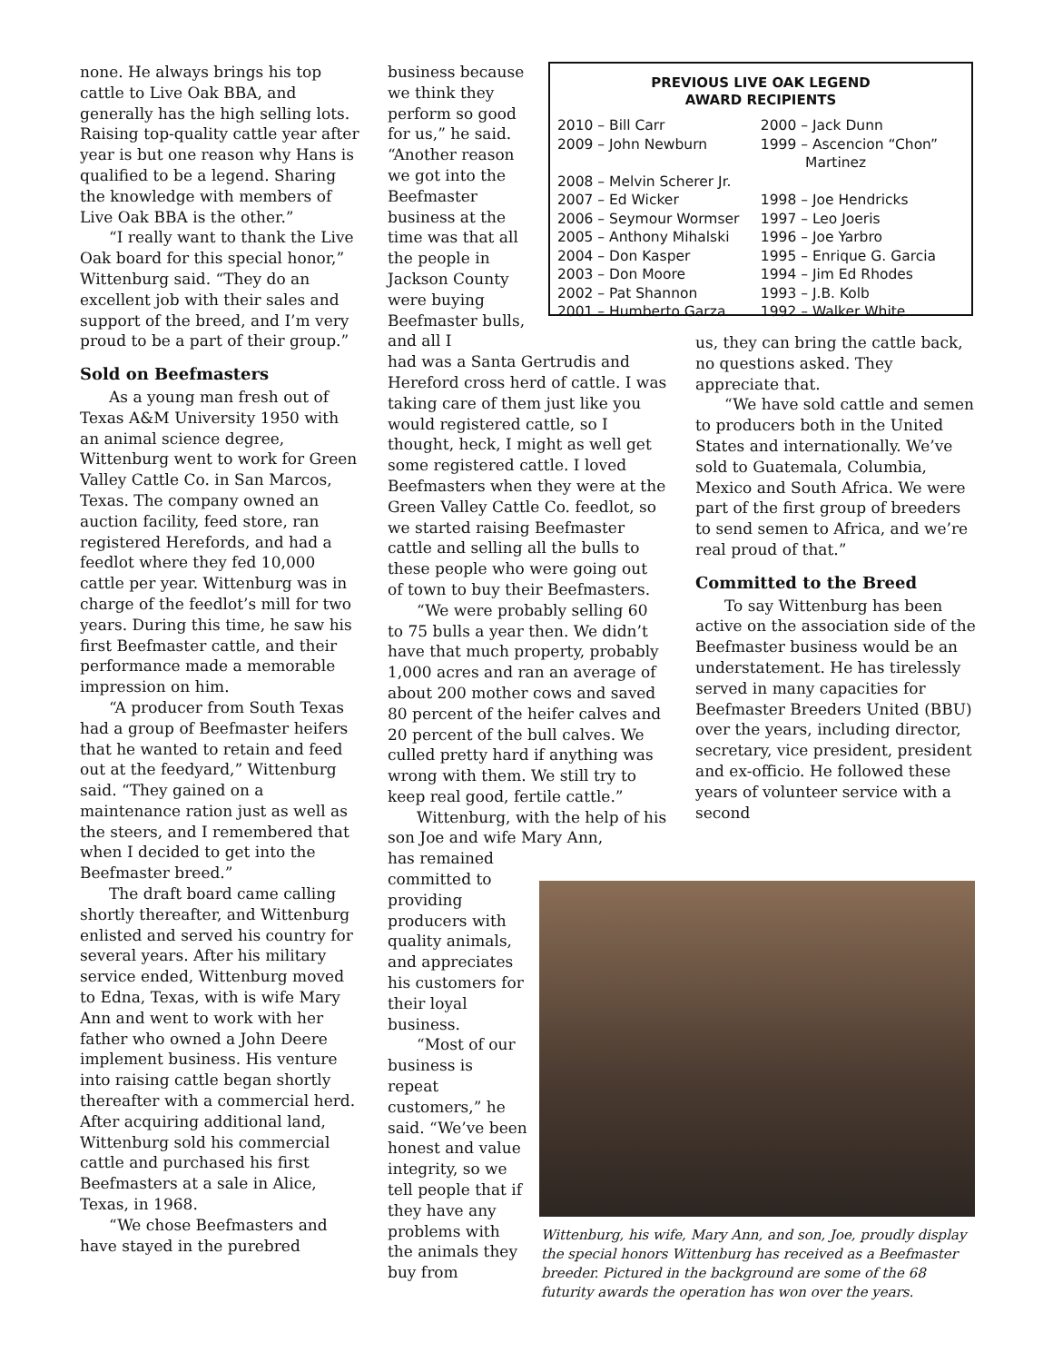none. He always brings his top cattle to Live Oak BBA, and generally has the high selling lots. Raising top-quality cattle year after year is but one reason why Hans is qualified to be a legend. Sharing the knowledge with members of Live Oak BBA is the other.”
“I really want to thank the Live Oak board for this special honor,” Wittenburg said. “They do an excellent job with their sales and support of the breed, and I’m very proud to be a part of their group.”
Sold on Beefmasters
As a young man fresh out of Texas A&M University 1950 with an animal science degree, Wittenburg went to work for Green Valley Cattle Co. in San Marcos, Texas. The company owned an auction facility, feed store, ran registered Herefords, and had a feedlot where they fed 10,000 cattle per year. Wittenburg was in charge of the feedlot’s mill for two years. During this time, he saw his first Beefmaster cattle, and their performance made a memorable impression on him.
“A producer from South Texas had a group of Beefmaster heifers that he wanted to retain and feed out at the feedyard,” Wittenburg said. “They gained on a maintenance ration just as well as the steers, and I remembered that when I decided to get into the Beefmaster breed.”
The draft board came calling shortly thereafter, and Wittenburg enlisted and served his country for several years. After his military service ended, Wittenburg moved to Edna, Texas, with is wife Mary Ann and went to work with her father who owned a John Deere implement business. His venture into raising cattle began shortly thereafter with a commercial herd. After acquiring additional land, Wittenburg sold his commercial cattle and purchased his first Beefmasters at a sale in Alice, Texas, in 1968.
“We chose Beefmasters and have stayed in the purebred
business because we think they perform so good for us,” he said. “Another reason we got into the Beefmaster business at the time was that all the people in Jackson County were buying Beefmaster bulls, and all I
had was a Santa Gertrudis and Hereford cross herd of cattle. I was taking care of them just like you would registered cattle, so I thought, heck, I might as well get some registered cattle. I loved Beefmasters when they were at the Green Valley Cattle Co. feedlot, so we started raising Beefmaster cattle and selling all the bulls to these people who were going out of town to buy their Beefmasters.
“We were probably selling 60 to 75 bulls a year then. We didn’t have that much property, probably 1,000 acres and ran an average of about 200 mother cows and saved 80 percent of the heifer calves and 20 percent of the bull calves. We culled pretty hard if anything was wrong with them. We still try to keep real good, fertile cattle.”
Wittenburg, with the help of his son Joe and wife Mary Ann,
has remained committed to providing producers with quality animals, and appreciates his customers for their loyal business.
“Most of our business is repeat customers,” he said. “We’ve been honest and value integrity, so we tell people that if they have any problems with the animals they buy from
PREVIOUS LIVE OAK LEGEND
AWARD RECIPIENTS
| 2010 – Bill Carr | 2000 – Jack Dunn |
| 2009 – John Newburn | 1999 – Ascencion “Chon” Martinez |
| 2008 – Melvin Scherer Jr. | |
| 2007 – Ed Wicker | 1998 – Joe Hendricks |
| 2006 – Seymour Wormser | 1997 – Leo Joeris |
| 2005 – Anthony Mihalski | 1996 – Joe Yarbro |
| 2004 – Don Kasper | 1995 – Enrique G. Garcia |
| 2003 – Don Moore | 1994 – Jim Ed Rhodes |
| 2002 – Pat Shannon | 1993 – J.B. Kolb |
| 2001 – Humberto Garza | 1992 – Walker White |
us, they can bring the cattle back, no questions asked. They appreciate that.
“We have sold cattle and semen to producers both in the United States and internationally. We’ve sold to Guatemala, Columbia, Mexico and South Africa. We were part of the first group of breeders to send semen to Africa, and we’re real proud of that.”
Committed to the Breed
To say Wittenburg has been active on the association side of the Beefmaster business would be an understatement. He has tirelessly served in many capacities for Beefmaster Breeders United (BBU) over the years, including director, secretary, vice president, president and ex-officio. He followed these years of volunteer service with a second
Wittenburg, his wife, Mary Ann, and son, Joe, proudly display the special honors Wittenburg has received as a Beefmaster breeder. Pictured in the background are some of the 68 futurity awards the operation has won over the years.